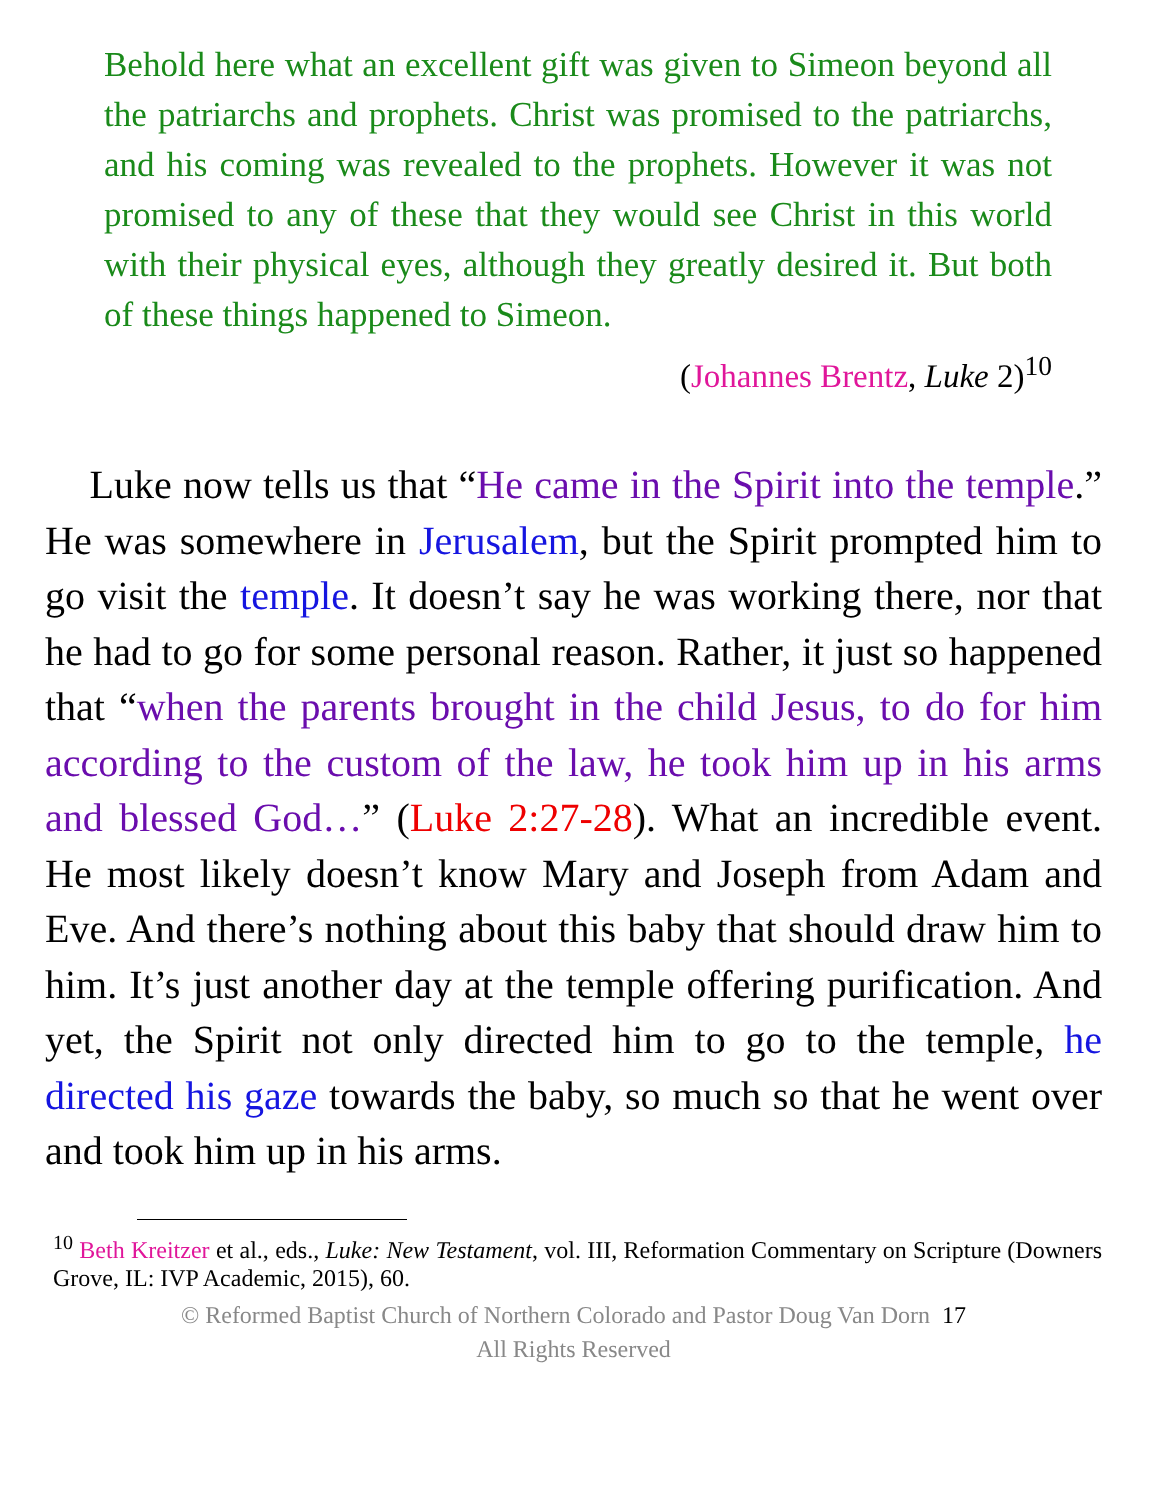Behold here what an excellent gift was given to Simeon beyond all the patriarchs and prophets. Christ was promised to the patriarchs, and his coming was revealed to the prophets. However it was not promised to any of these that they would see Christ in this world with their physical eyes, although they greatly desired it. But both of these things happened to Simeon.
(Johannes Brentz, Luke 2)<sup>10</sup>
Luke now tells us that “He came in the Spirit into the temple.” He was somewhere in Jerusalem, but the Spirit prompted him to go visit the temple. It doesn’t say he was working there, nor that he had to go for some personal reason. Rather, it just so happened that “when the parents brought in the child Jesus, to do for him according to the custom of the law, he took him up in his arms and blessed God…” (Luke 2:27-28). What an incredible event. He most likely doesn’t know Mary and Joseph from Adam and Eve. And there’s nothing about this baby that should draw him to him. It’s just another day at the temple offering purification. And yet, the Spirit not only directed him to go to the temple, he directed his gaze towards the baby, so much so that he went over and took him up in his arms.
<sup>10</sup> Beth Kreitzer et al., eds., Luke: New Testament, vol. III, Reformation Commentary on Scripture (Downers Grove, IL: IVP Academic, 2015), 60.
© Reformed Baptist Church of Northern Colorado and Pastor Doug Van Dorn 17
All Rights Reserved